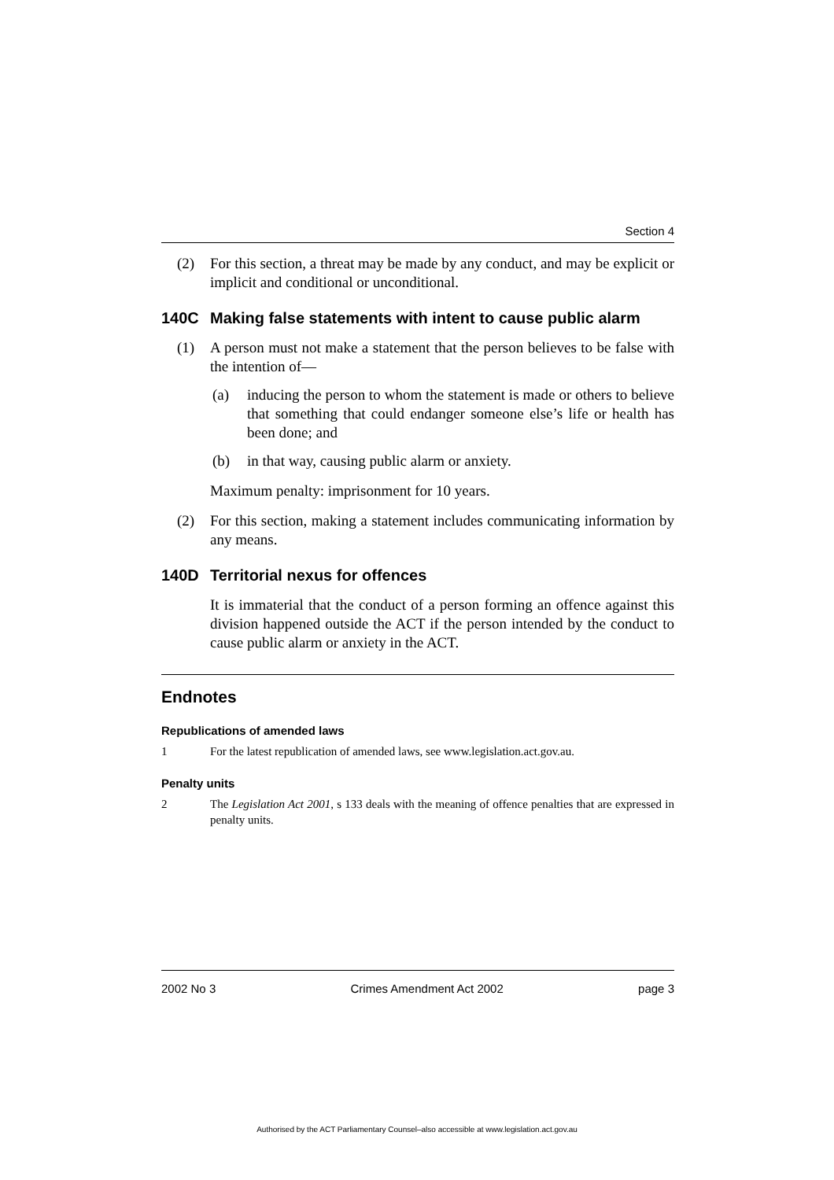Section 4
(2) For this section, a threat may be made by any conduct, and may be explicit or implicit and conditional or unconditional.
140C Making false statements with intent to cause public alarm
(1) A person must not make a statement that the person believes to be false with the intention of—
(a) inducing the person to whom the statement is made or others to believe that something that could endanger someone else’s life or health has been done; and
(b) in that way, causing public alarm or anxiety.
Maximum penalty: imprisonment for 10 years.
(2) For this section, making a statement includes communicating information by any means.
140D Territorial nexus for offences
It is immaterial that the conduct of a person forming an offence against this division happened outside the ACT if the person intended by the conduct to cause public alarm or anxiety in the ACT.
Endnotes
Republications of amended laws
1 For the latest republication of amended laws, see www.legislation.act.gov.au.
Penalty units
2 The Legislation Act 2001, s 133 deals with the meaning of offence penalties that are expressed in penalty units.
2002 No 3 Crimes Amendment Act 2002 page 3
Authorised by the ACT Parliamentary Counsel–also accessible at www.legislation.act.gov.au